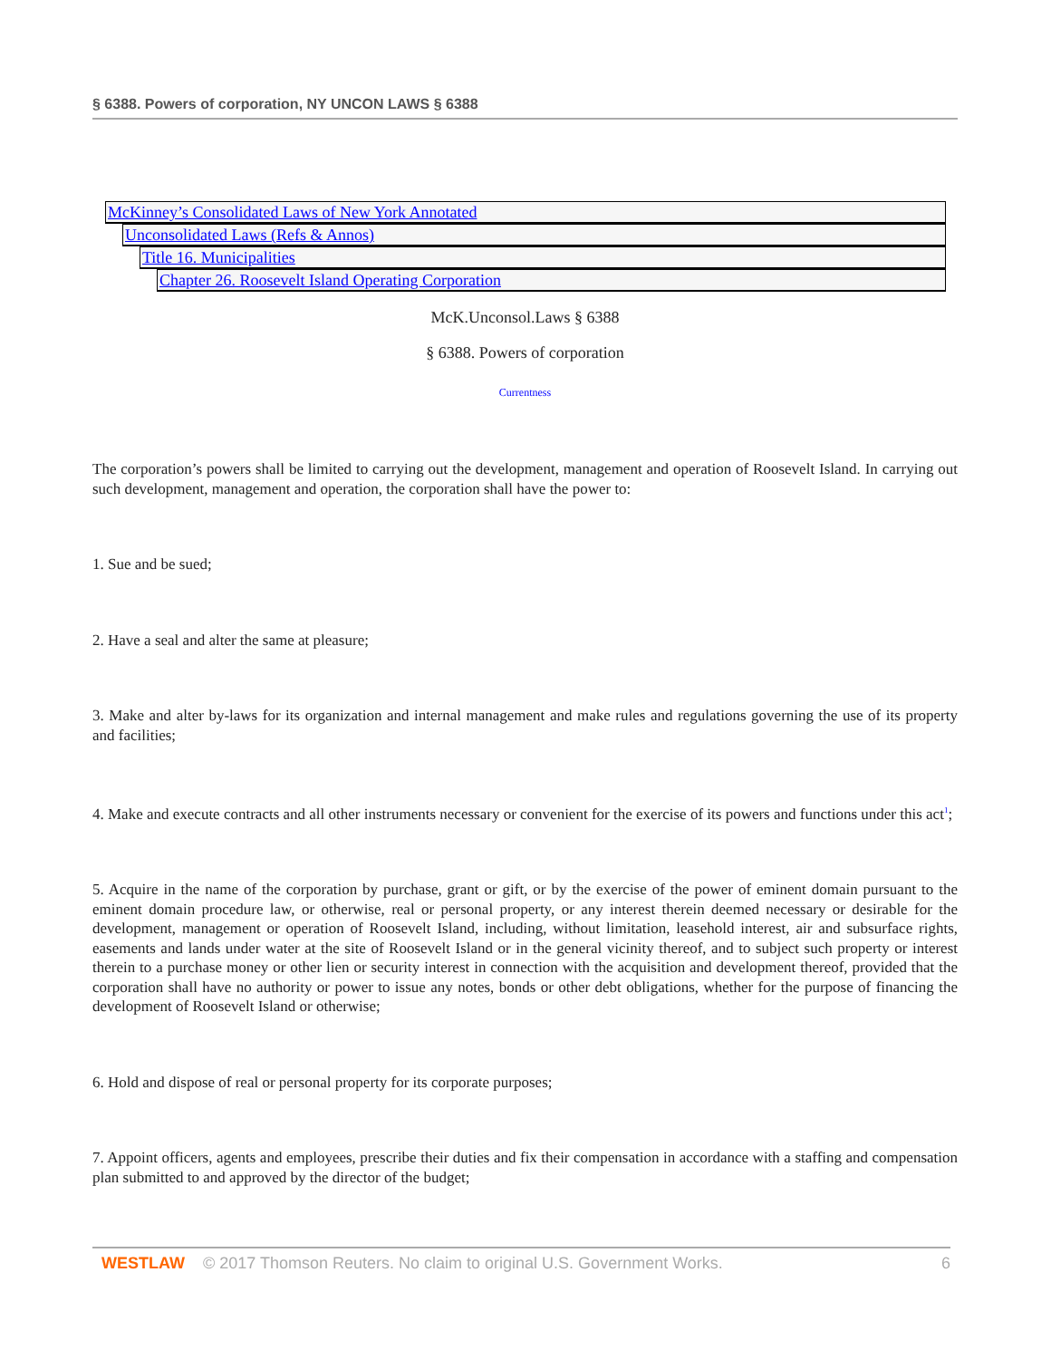§ 6388. Powers of corporation, NY UNCON LAWS § 6388
McKinney’s Consolidated Laws of New York Annotated
Unconsolidated Laws (Refs & Annos)
Title 16. Municipalities
Chapter 26. Roosevelt Island Operating Corporation
McK.Unconsol.Laws § 6388
§ 6388. Powers of corporation
Currentness
The corporation’s powers shall be limited to carrying out the development, management and operation of Roosevelt Island. In carrying out such development, management and operation, the corporation shall have the power to:
1. Sue and be sued;
2. Have a seal and alter the same at pleasure;
3. Make and alter by-laws for its organization and internal management and make rules and regulations governing the use of its property and facilities;
4. Make and execute contracts and all other instruments necessary or convenient for the exercise of its powers and functions under this act<sup>1</sup>;
5. Acquire in the name of the corporation by purchase, grant or gift, or by the exercise of the power of eminent domain pursuant to the eminent domain procedure law, or otherwise, real or personal property, or any interest therein deemed necessary or desirable for the development, management or operation of Roosevelt Island, including, without limitation, leasehold interest, air and subsurface rights, easements and lands under water at the site of Roosevelt Island or in the general vicinity thereof, and to subject such property or interest therein to a purchase money or other lien or security interest in connection with the acquisition and development thereof, provided that the corporation shall have no authority or power to issue any notes, bonds or other debt obligations, whether for the purpose of financing the development of Roosevelt Island or otherwise;
6. Hold and dispose of real or personal property for its corporate purposes;
7. Appoint officers, agents and employees, prescribe their duties and fix their compensation in accordance with a staffing and compensation plan submitted to and approved by the director of the budget;
WESTLAW © 2017 Thomson Reuters. No claim to original U.S. Government Works. 6